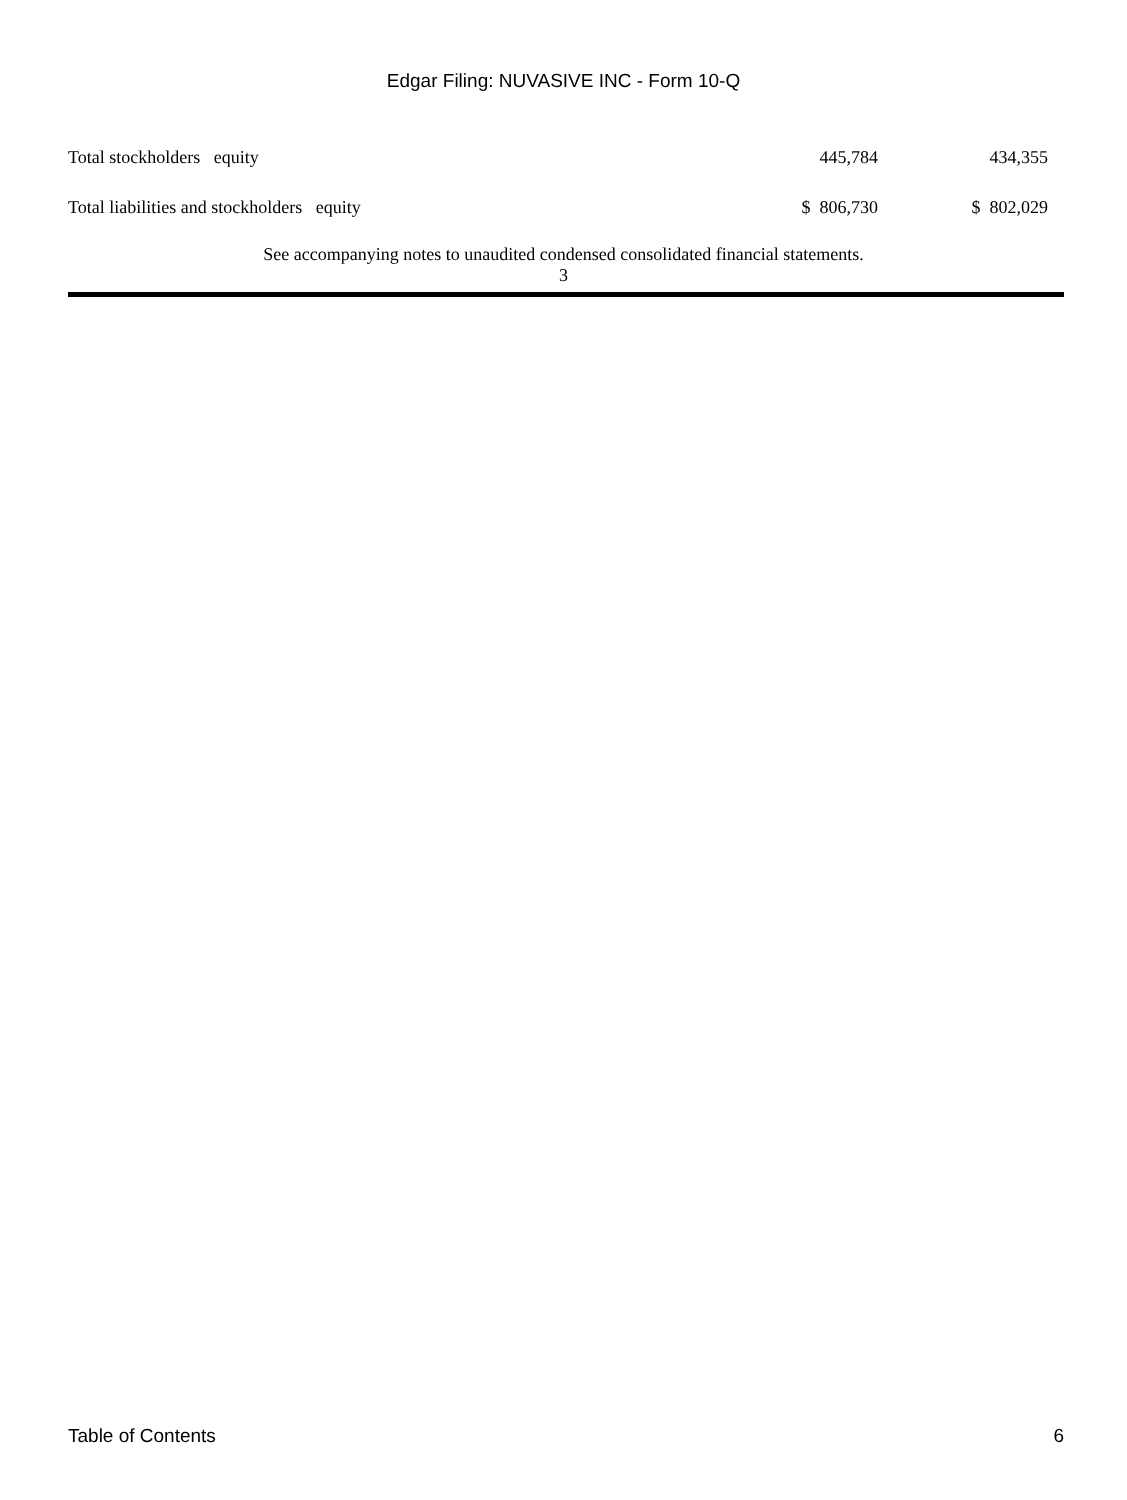Edgar Filing: NUVASIVE INC - Form 10-Q
| Total stockholders equity | 445,784 | 434,355 |
| Total liabilities and stockholders equity | $ 806,730 | $ 802,029 |
See accompanying notes to unaudited condensed consolidated financial statements.
3
Table of Contents 6